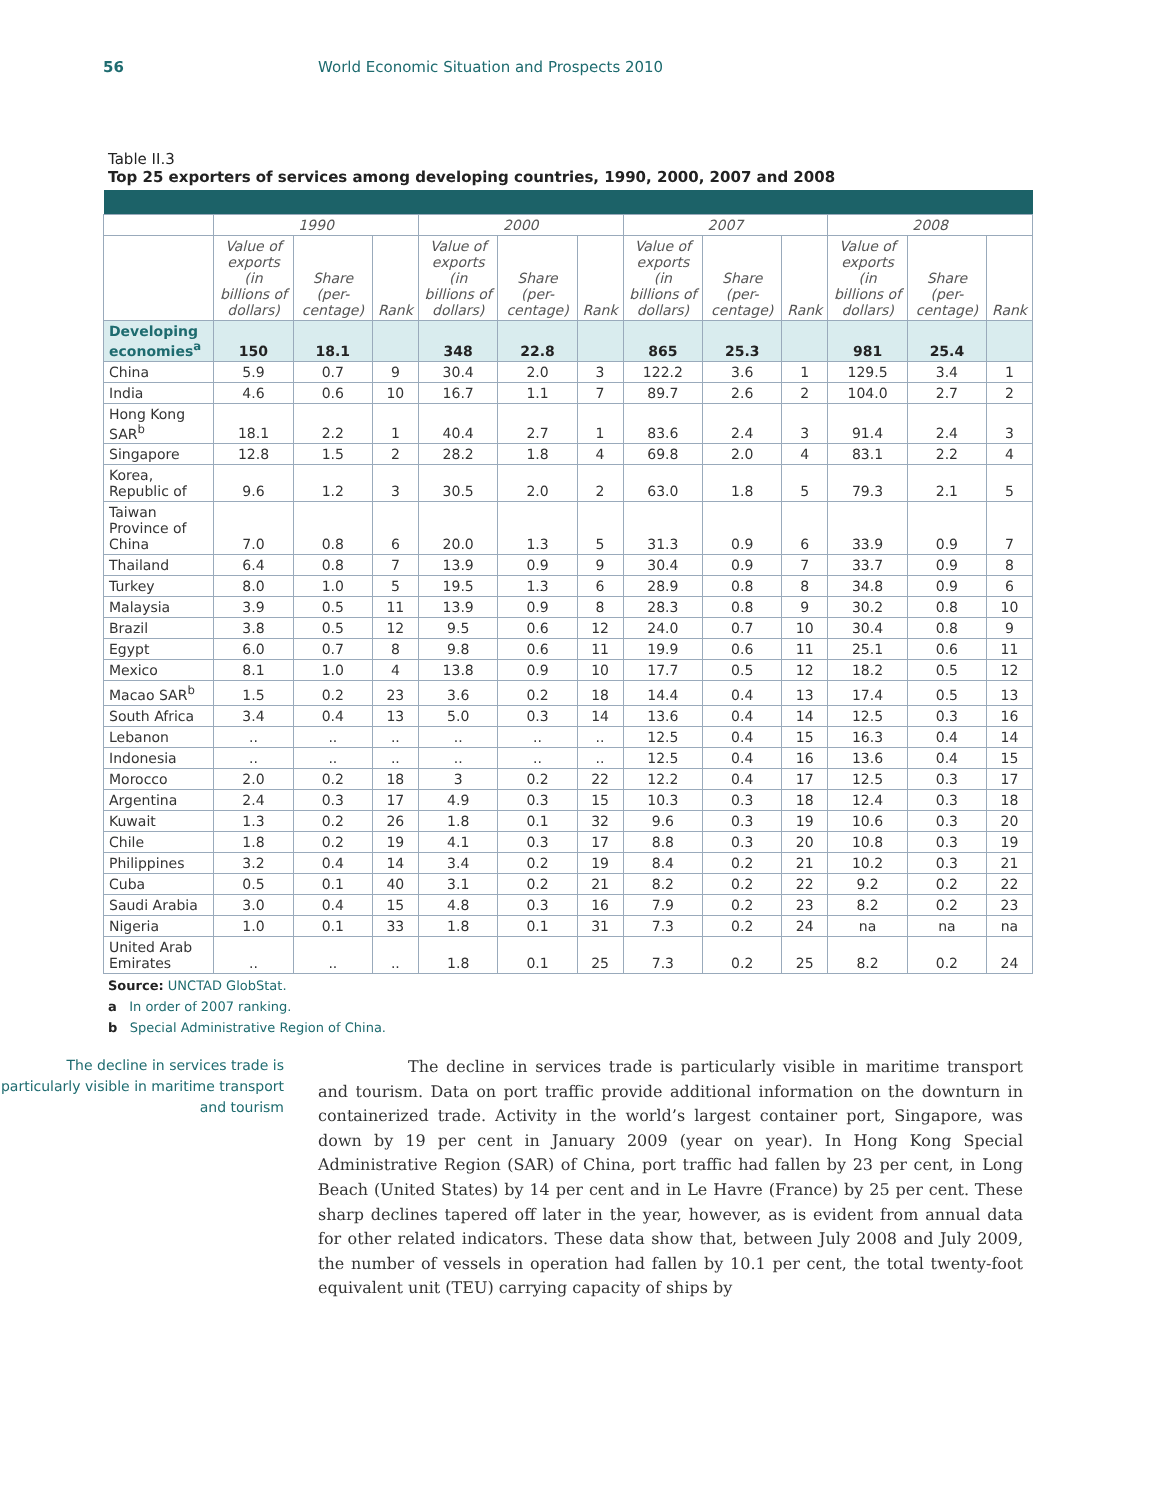56 World Economic Situation and Prospects 2010
Table II.3
Top 25 exporters of services among developing countries, 1990, 2000, 2007 and 2008
| | 1990 | | | 2000 | | | 2007 | | | 2008 | | |
| --- | --- | --- | --- | --- | --- | --- | --- | --- | --- | --- | --- | --- |
| | Value of exports (in billions of dollars) | Share (per-centage) | Rank | Value of exports (in billions of dollars) | Share (per-centage) | Rank | Value of exports (in billions of dollars) | Share (per-centage) | Rank | Value of exports (in billions of dollars) | Share (per-centage) | Rank |
| Developing economies<sup>a</sup> | 150 | 18.1 | | 348 | 22.8 | | 865 | 25.3 | | 981 | 25.4 | |
| China | 5.9 | 0.7 | 9 | 30.4 | 2.0 | 3 | 122.2 | 3.6 | 1 | 129.5 | 3.4 | 1 |
| India | 4.6 | 0.6 | 10 | 16.7 | 1.1 | 7 | 89.7 | 2.6 | 2 | 104.0 | 2.7 | 2 |
| Hong Kong SAR<sup>b</sup> | 18.1 | 2.2 | 1 | 40.4 | 2.7 | 1 | 83.6 | 2.4 | 3 | 91.4 | 2.4 | 3 |
| Singapore | 12.8 | 1.5 | 2 | 28.2 | 1.8 | 4 | 69.8 | 2.0 | 4 | 83.1 | 2.2 | 4 |
| Korea, Republic of | 9.6 | 1.2 | 3 | 30.5 | 2.0 | 2 | 63.0 | 1.8 | 5 | 79.3 | 2.1 | 5 |
| Taiwan Province of China | 7.0 | 0.8 | 6 | 20.0 | 1.3 | 5 | 31.3 | 0.9 | 6 | 33.9 | 0.9 | 7 |
| Thailand | 6.4 | 0.8 | 7 | 13.9 | 0.9 | 9 | 30.4 | 0.9 | 7 | 33.7 | 0.9 | 8 |
| Turkey | 8.0 | 1.0 | 5 | 19.5 | 1.3 | 6 | 28.9 | 0.8 | 8 | 34.8 | 0.9 | 6 |
| Malaysia | 3.9 | 0.5 | 11 | 13.9 | 0.9 | 8 | 28.3 | 0.8 | 9 | 30.2 | 0.8 | 10 |
| Brazil | 3.8 | 0.5 | 12 | 9.5 | 0.6 | 12 | 24.0 | 0.7 | 10 | 30.4 | 0.8 | 9 |
| Egypt | 6.0 | 0.7 | 8 | 9.8 | 0.6 | 11 | 19.9 | 0.6 | 11 | 25.1 | 0.6 | 11 |
| Mexico | 8.1 | 1.0 | 4 | 13.8 | 0.9 | 10 | 17.7 | 0.5 | 12 | 18.2 | 0.5 | 12 |
| Macao SAR<sup>b</sup> | 1.5 | 0.2 | 23 | 3.6 | 0.2 | 18 | 14.4 | 0.4 | 13 | 17.4 | 0.5 | 13 |
| South Africa | 3.4 | 0.4 | 13 | 5.0 | 0.3 | 14 | 13.6 | 0.4 | 14 | 12.5 | 0.3 | 16 |
| Lebanon | .. | .. | .. | .. | .. | .. | 12.5 | 0.4 | 15 | 16.3 | 0.4 | 14 |
| Indonesia | .. | .. | .. | .. | .. | .. | 12.5 | 0.4 | 16 | 13.6 | 0.4 | 15 |
| Morocco | 2.0 | 0.2 | 18 | 3 | 0.2 | 22 | 12.2 | 0.4 | 17 | 12.5 | 0.3 | 17 |
| Argentina | 2.4 | 0.3 | 17 | 4.9 | 0.3 | 15 | 10.3 | 0.3 | 18 | 12.4 | 0.3 | 18 |
| Kuwait | 1.3 | 0.2 | 26 | 1.8 | 0.1 | 32 | 9.6 | 0.3 | 19 | 10.6 | 0.3 | 20 |
| Chile | 1.8 | 0.2 | 19 | 4.1 | 0.3 | 17 | 8.8 | 0.3 | 20 | 10.8 | 0.3 | 19 |
| Philippines | 3.2 | 0.4 | 14 | 3.4 | 0.2 | 19 | 8.4 | 0.2 | 21 | 10.2 | 0.3 | 21 |
| Cuba | 0.5 | 0.1 | 40 | 3.1 | 0.2 | 21 | 8.2 | 0.2 | 22 | 9.2 | 0.2 | 22 |
| Saudi Arabia | 3.0 | 0.4 | 15 | 4.8 | 0.3 | 16 | 7.9 | 0.2 | 23 | 8.2 | 0.2 | 23 |
| Nigeria | 1.0 | 0.1 | 33 | 1.8 | 0.1 | 31 | 7.3 | 0.2 | 24 | na | na | na |
| United Arab Emirates | .. | .. | .. | 1.8 | 0.1 | 25 | 7.3 | 0.2 | 25 | 8.2 | 0.2 | 24 |
Source: UNCTAD GlobStat.
a In order of 2007 ranking.
b Special Administrative Region of China.
The decline in services trade is particularly visible in maritime transport and tourism
The decline in services trade is particularly visible in maritime transport and tourism. Data on port traffic provide additional information on the downturn in containerized trade. Activity in the world’s largest container port, Singapore, was down by 19 per cent in January 2009 (year on year). In Hong Kong Special Administrative Region (SAR) of China, port traffic had fallen by 23 per cent, in Long Beach (United States) by 14 per cent and in Le Havre (France) by 25 per cent. These sharp declines tapered off later in the year, however, as is evident from annual data for other related indicators. These data show that, between July 2008 and July 2009, the number of vessels in operation had fallen by 10.1 per cent, the total twenty-foot equivalent unit (TEU) carrying capacity of ships by